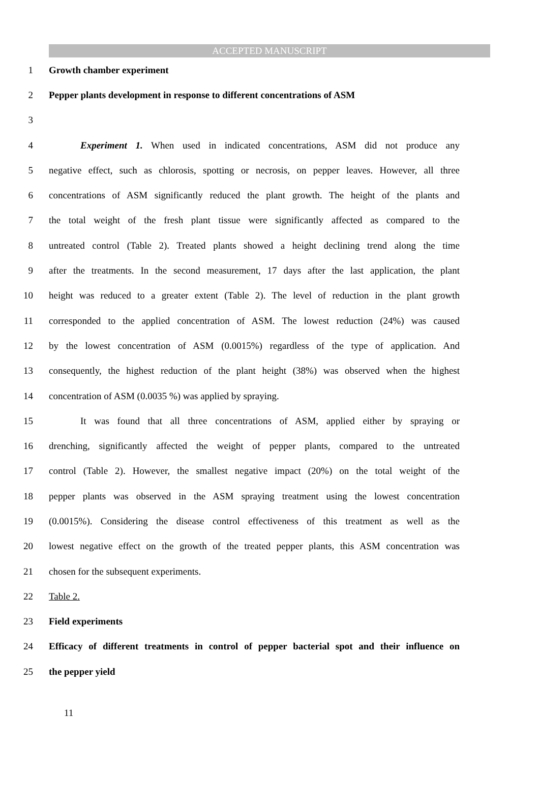ACCEPTED MANUSCRIPT
1 Growth chamber experiment
2 Pepper plants development in response to different concentrations of ASM
3
4 Experiment 1. When used in indicated concentrations, ASM did not produce any
5 negative effect, such as chlorosis, spotting or necrosis, on pepper leaves. However, all three
6 concentrations of ASM significantly reduced the plant growth. The height of the plants and
7 the total weight of the fresh plant tissue were significantly affected as compared to the
8 untreated control (Table 2). Treated plants showed a height declining trend along the time
9 after the treatments. In the second measurement, 17 days after the last application, the plant
10 height was reduced to a greater extent (Table 2). The level of reduction in the plant growth
11 corresponded to the applied concentration of ASM. The lowest reduction (24%) was caused
12 by the lowest concentration of ASM (0.0015%) regardless of the type of application. And
13 consequently, the highest reduction of the plant height (38%) was observed when the highest
14 concentration of ASM (0.0035 %) was applied by spraying.
15 It was found that all three concentrations of ASM, applied either by spraying or
16 drenching, significantly affected the weight of pepper plants, compared to the untreated
17 control (Table 2). However, the smallest negative impact (20%) on the total weight of the
18 pepper plants was observed in the ASM spraying treatment using the lowest concentration
19 (0.0015%). Considering the disease control effectiveness of this treatment as well as the
20 lowest negative effect on the growth of the treated pepper plants, this ASM concentration was
21 chosen for the subsequent experiments.
22 Table 2.
23 Field experiments
24 Efficacy of different treatments in control of pepper bacterial spot and their influence on
25 the pepper yield
11